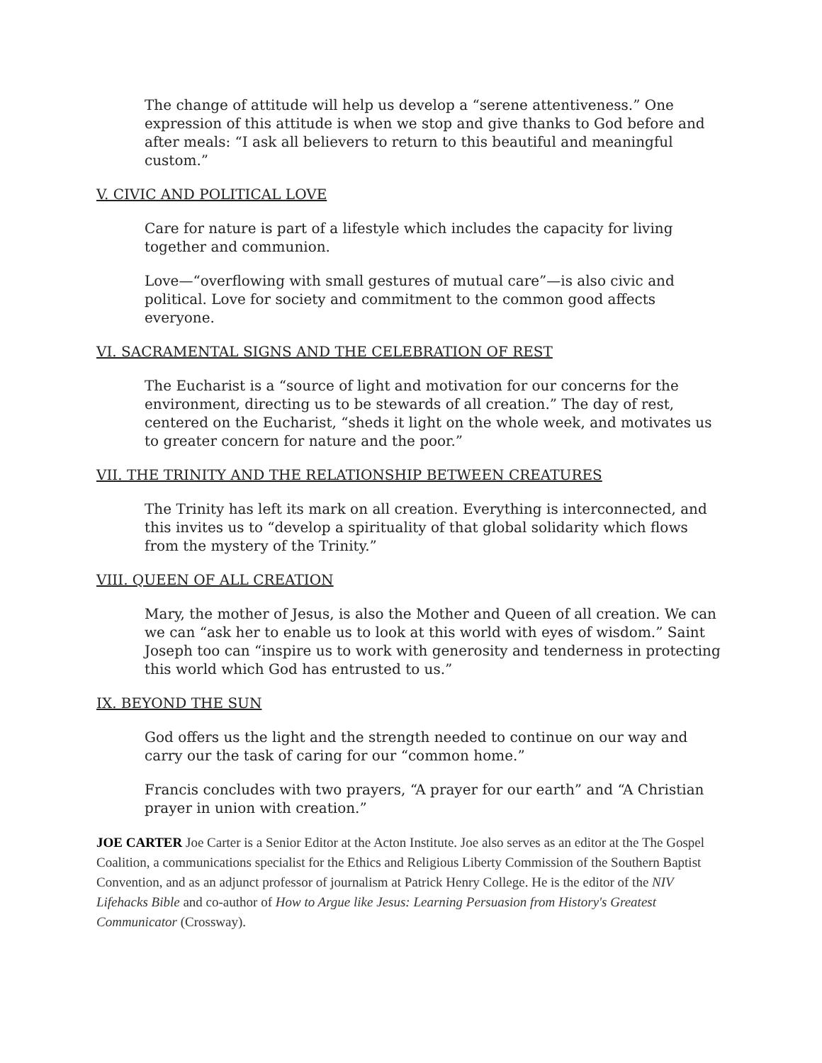The change of attitude will help us develop a “serene attentiveness.” One expression of this attitude is when we stop and give thanks to God before and after meals: “I ask all believers to return to this beautiful and meaningful custom.”
V. CIVIC AND POLITICAL LOVE
Care for nature is part of a lifestyle which includes the capacity for living together and communion.
Love—“overflowing with small gestures of mutual care”—is also civic and political. Love for society and commitment to the common good affects everyone.
VI. SACRAMENTAL SIGNS AND THE CELEBRATION OF REST
The Eucharist is a “source of light and motivation for our concerns for the environment, directing us to be stewards of all creation.” The day of rest, centered on the Eucharist, “sheds it light on the whole week, and motivates us to greater concern for nature and the poor.”
VII. THE TRINITY AND THE RELATIONSHIP BETWEEN CREATURES
The Trinity has left its mark on all creation. Everything is interconnected, and this invites us to “develop a spirituality of that global solidarity which flows from the mystery of the Trinity.”
VIII. QUEEN OF ALL CREATION
Mary, the mother of Jesus, is also the Mother and Queen of all creation. We can we can “ask her to enable us to look at this world with eyes of wisdom.” Saint Joseph too can “inspire us to work with generosity and tenderness in protecting this world which God has entrusted to us.”
IX. BEYOND THE SUN
God offers us the light and the strength needed to continue on our way and carry our the task of caring for our “common home.”
Francis concludes with two prayers, “A prayer for our earth” and “A Christian prayer in union with creation.”
JOE CARTER Joe Carter is a Senior Editor at the Acton Institute. Joe also serves as an editor at the The Gospel Coalition, a communications specialist for the Ethics and Religious Liberty Commission of the Southern Baptist Convention, and as an adjunct professor of journalism at Patrick Henry College. He is the editor of the NIV Lifehacks Bible and co-author of How to Argue like Jesus: Learning Persuasion from History's Greatest Communicator (Crossway).